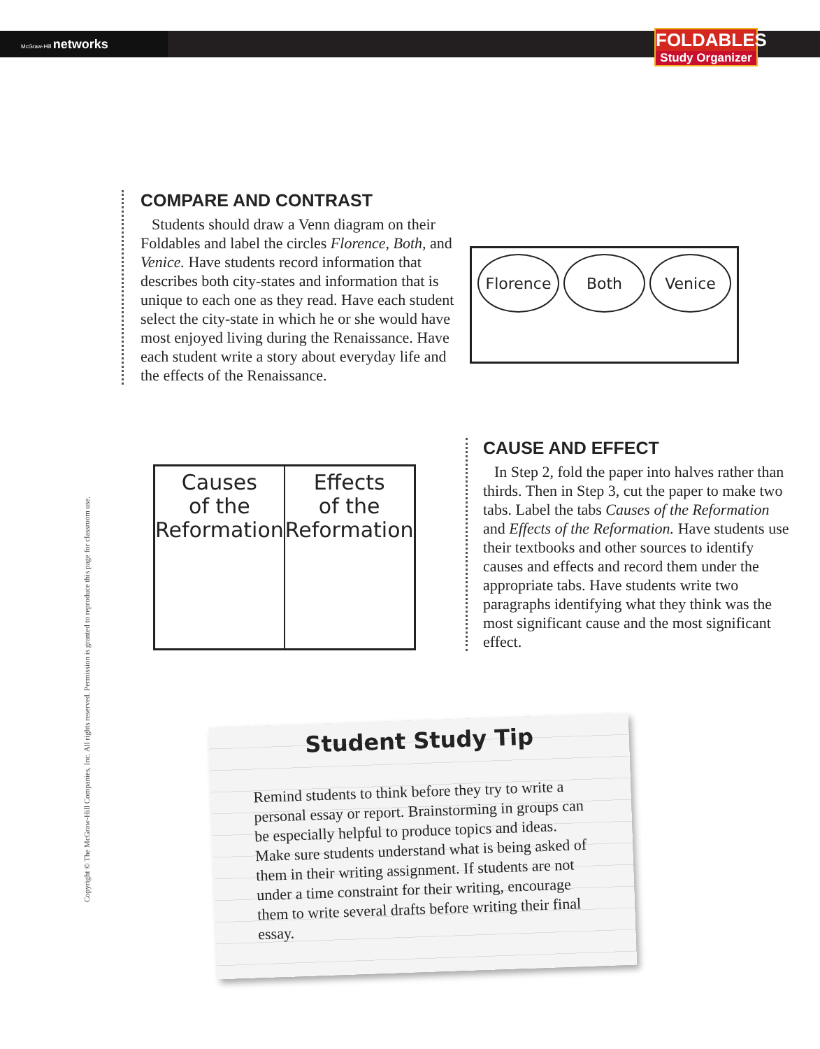McGraw-Hill networks
FOLDABLES
Study Organizer
Copyright © The McGraw-Hill Companies, Inc. All rights reserved. Permission is granted to reproduce this page for classroom use.
COMPARE AND CONTRAST
Students should draw a Venn diagram on their Foldables and label the circles Florence, Both, and Venice. Have students record information that describes both city-states and information that is unique to each one as they read. Have each student select the city-state in which he or she would have most enjoyed living during the Renaissance. Have each student write a story about everyday life and the effects of the Renaissance.
Florence Both Venice
Causes
of the
Reformation
Effects
of the
Reformation
CAUSE AND EFFECT
In Step 2, fold the paper into halves rather than thirds. Then in Step 3, cut the paper to make two tabs. Label the tabs Causes of the Reformation and Effects of the Reformation. Have students use their textbooks and other sources to identify causes and effects and record them under the appropriate tabs. Have students write two paragraphs identifying what they think was the most significant cause and the most significant effect.
Student Study Tip
Remind students to think before they try to write a personal essay or report. Brainstorming in groups can be especially helpful to produce topics and ideas. Make sure students understand what is being asked of them in their writing assignment. If students are not under a time constraint for their writing, encourage them to write several drafts before writing their final essay.